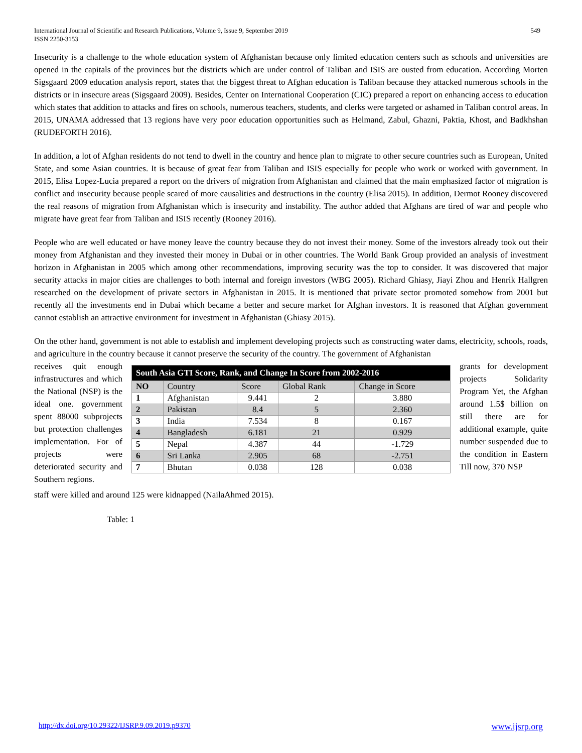International Journal of Scientific and Research Publications, Volume 9, Issue 9, September 2019
ISSN 2250-3153
549
Insecurity is a challenge to the whole education system of Afghanistan because only limited education centers such as schools and universities are opened in the capitals of the provinces but the districts which are under control of Taliban and ISIS are ousted from education. According Morten Sigsgaard 2009 education analysis report, states that the biggest threat to Afghan education is Taliban because they attacked numerous schools in the districts or in insecure areas (Sigsgaard 2009). Besides, Center on International Cooperation (CIC) prepared a report on enhancing access to education which states that addition to attacks and fires on schools, numerous teachers, students, and clerks were targeted or ashamed in Taliban control areas. In 2015, UNAMA addressed that 13 regions have very poor education opportunities such as Helmand, Zabul, Ghazni, Paktia, Khost, and Badkhshan (RUDEFORTH 2016).
In addition, a lot of Afghan residents do not tend to dwell in the country and hence plan to migrate to other secure countries such as European, United State, and some Asian countries. It is because of great fear from Taliban and ISIS especially for people who work or worked with government. In 2015, Elisa Lopez-Lucia prepared a report on the drivers of migration from Afghanistan and claimed that the main emphasized factor of migration is conflict and insecurity because people scared of more causalities and destructions in the country (Elisa 2015). In addition, Dermot Rooney discovered the real reasons of migration from Afghanistan which is insecurity and instability. The author added that Afghans are tired of war and people who migrate have great fear from Taliban and ISIS recently (Rooney 2016).
People who are well educated or have money leave the country because they do not invest their money. Some of the investors already took out their money from Afghanistan and they invested their money in Dubai or in other countries. The World Bank Group provided an analysis of investment horizon in Afghanistan in 2005 which among other recommendations, improving security was the top to consider. It was discovered that major security attacks in major cities are challenges to both internal and foreign investors (WBG 2005). Richard Ghiasy, Jiayi Zhou and Henrik Hallgren researched on the development of private sectors in Afghanistan in 2015. It is mentioned that private sector promoted somehow from 2001 but recently all the investments end in Dubai which became a better and secure market for Afghan investors. It is reasoned that Afghan government cannot establish an attractive environment for investment in Afghanistan (Ghiasy 2015).
On the other hand, government is not able to establish and implement developing projects such as constructing water dams, electricity, schools, roads, and agriculture in the country because it cannot preserve the security of the country. The government of Afghanistan
receives quit enough infrastructures and which the National (NSP) is the ideal one. government spent 88000 subprojects but protection challenges implementation. For of projects were deteriorated security and Southern regions.
| South Asia GTI Score, Rank, and Change In Score from 2002-2016 | | | | |
| --- | --- | --- | --- | --- |
| NO | Country | Score | Global Rank | Change in Score |
| 1 | Afghanistan | 9.441 | 2 | 3.880 |
| 2 | Pakistan | 8.4 | 5 | 2.360 |
| 3 | India | 7.534 | 8 | 0.167 |
| 4 | Bangladesh | 6.181 | 21 | 0.929 |
| 5 | Nepal | 4.387 | 44 | -1.729 |
| 6 | Sri Lanka | 2.905 | 68 | -2.751 |
| 7 | Bhutan | 0.038 | 128 | 0.038 |
grants for development projects Solidarity Program Yet, the Afghan around 1.5$ billion on still there are for additional example, quite number suspended due to the condition in Eastern Till now, 370 NSP
staff were killed and around 125 were kidnapped (NailaAhmed 2015).
Table: 1
http://dx.doi.org/10.29322/IJSRP.9.09.2019.p9370 www.ijsrp.org